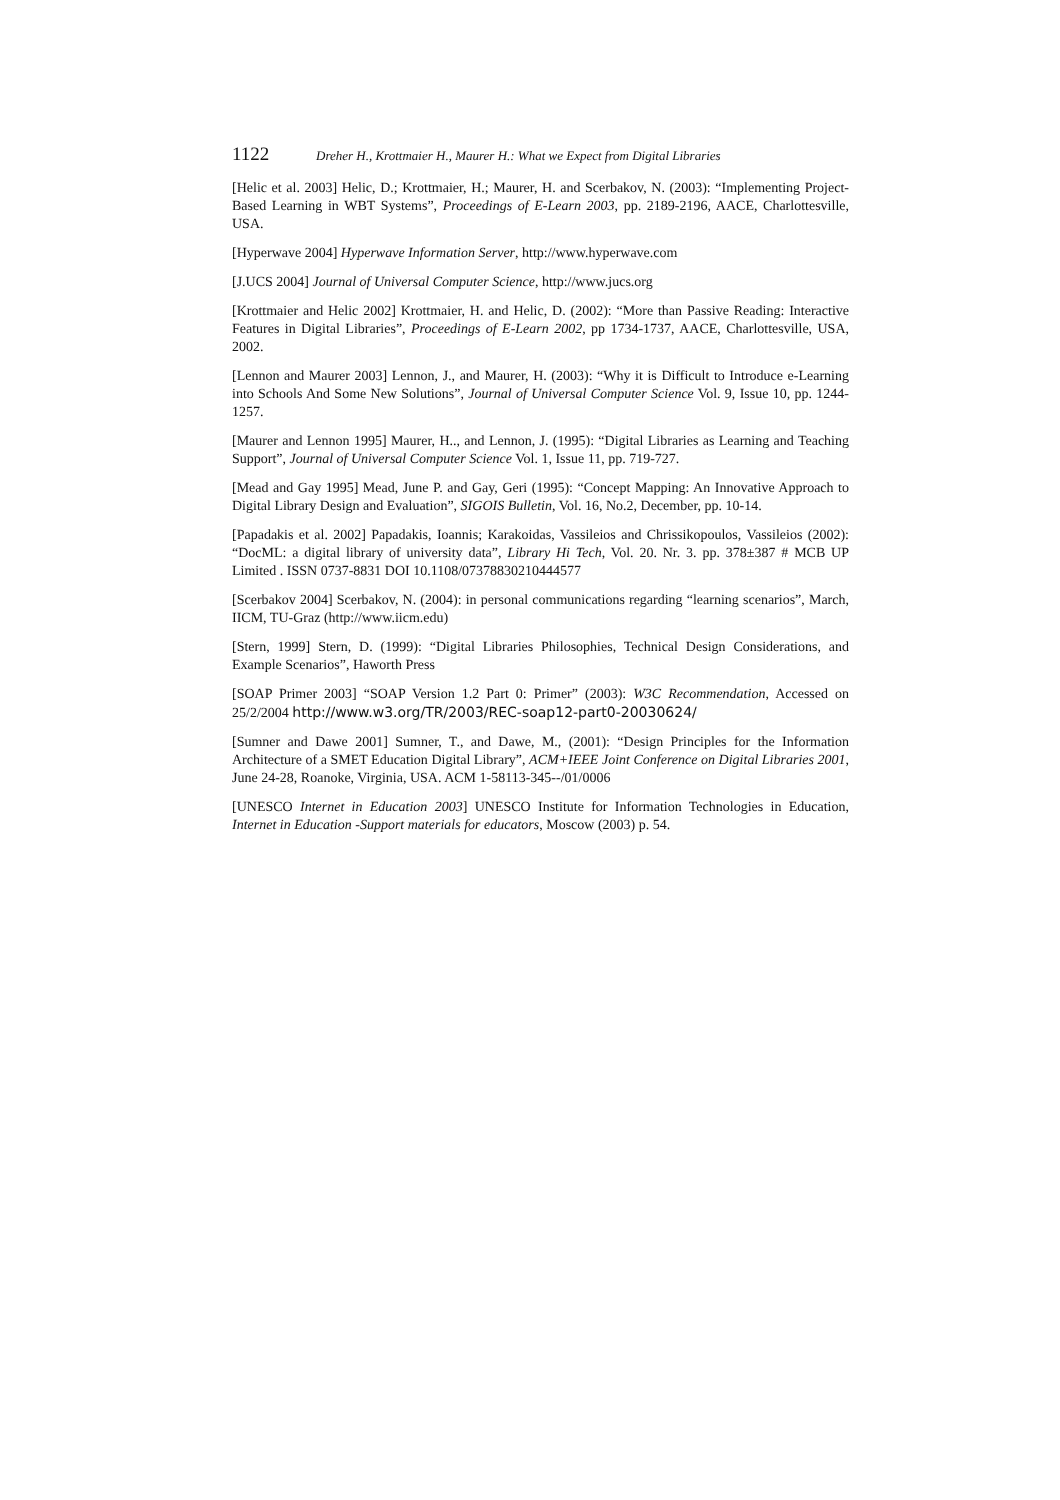1122 Dreher H., Krottmaier H., Maurer H.: What we Expect from Digital Libraries
[Helic et al. 2003] Helic, D.; Krottmaier, H.; Maurer, H. and Scerbakov, N. (2003): “Implementing Project-Based Learning in WBT Systems”, Proceedings of E-Learn 2003, pp. 2189-2196, AACE, Charlottesville, USA.
[Hyperwave 2004] Hyperwave Information Server, http://www.hyperwave.com
[J.UCS 2004] Journal of Universal Computer Science, http://www.jucs.org
[Krottmaier and Helic 2002] Krottmaier, H. and Helic, D. (2002): “More than Passive Reading: Interactive Features in Digital Libraries”, Proceedings of E-Learn 2002, pp 1734-1737, AACE, Charlottesville, USA, 2002.
[Lennon and Maurer 2003] Lennon, J., and Maurer, H. (2003): “Why it is Difficult to Introduce e-Learning into Schools And Some New Solutions”, Journal of Universal Computer Science Vol. 9, Issue 10, pp. 1244-1257.
[Maurer and Lennon 1995] Maurer, H.., and Lennon, J. (1995): “Digital Libraries as Learning and Teaching Support”, Journal of Universal Computer Science Vol. 1, Issue 11, pp. 719-727.
[Mead and Gay 1995] Mead, June P. and Gay, Geri (1995): “Concept Mapping: An Innovative Approach to Digital Library Design and Evaluation”, SIGOIS Bulletin, Vol. 16, No.2, December, pp. 10-14.
[Papadakis et al. 2002] Papadakis, Ioannis; Karakoidas, Vassileios and Chrissikopoulos, Vassileios (2002): “DocML: a digital library of university data”, Library Hi Tech, Vol. 20. Nr. 3. pp. 378±387 # MCB UP Limited . ISSN 0737-8831 DOI 10.1108/07378830210444577
[Scerbakov 2004] Scerbakov, N. (2004): in personal communications regarding “learning scenarios”, March, IICM, TU-Graz (http://www.iicm.edu)
[Stern, 1999] Stern, D. (1999): “Digital Libraries Philosophies, Technical Design Considerations, and Example Scenarios”, Haworth Press
[SOAP Primer 2003] “SOAP Version 1.2 Part 0: Primer” (2003): W3C Recommendation, Accessed on 25/2/2004 http://www.w3.org/TR/2003/REC-soap12-part0-20030624/
[Sumner and Dawe 2001] Sumner, T., and Dawe, M., (2001): “Design Principles for the Information Architecture of a SMET Education Digital Library”, ACM+IEEE Joint Conference on Digital Libraries 2001, June 24-28, Roanoke, Virginia, USA. ACM 1-58113-345--/01/0006
[UNESCO Internet in Education 2003] UNESCO Institute for Information Technologies in Education, Internet in Education -Support materials for educators, Moscow (2003) p. 54.